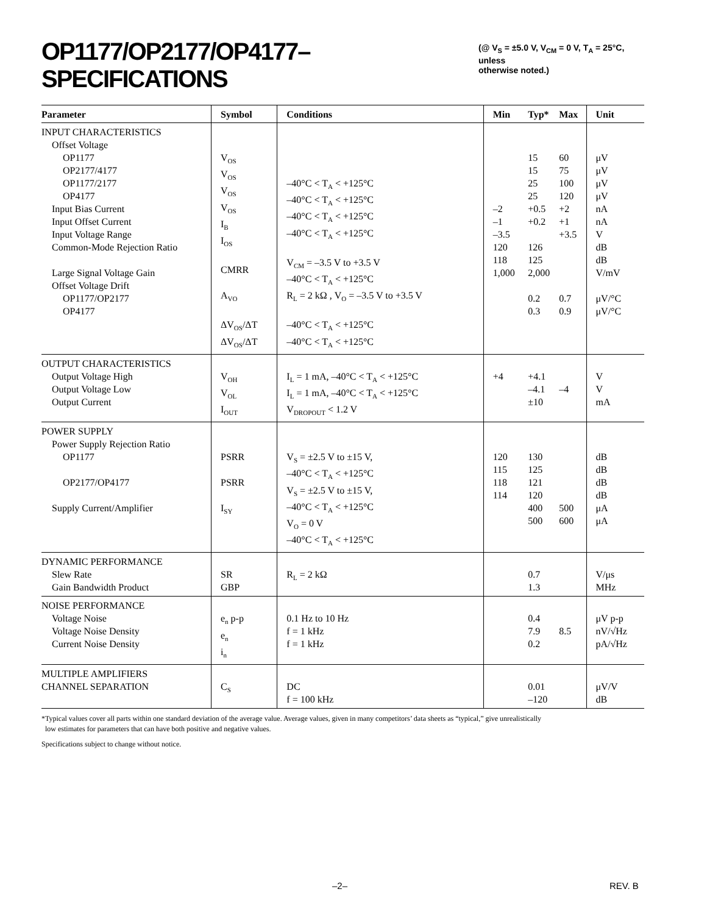OP1177/OP2177/OP4177–SPECIFICATIONS (@ V<sub>S</sub> = ±5.0 V, V<sub>CM</sub> = 0 V, T<sub>A</sub> = 25°C, unless
otherwise noted.)
| Parameter | Symbol | Conditions | Min | Typ* | Max | Unit |
| --- | --- | --- | --- | --- | --- | --- |
| INPUT CHARACTERISTICS Offset Voltage OP1177 OP2177/4177 OP1177/2177 OP4177 Input Bias Current Input Offset Current Input Voltage Range Common-Mode Rejection Ratio Large Signal Voltage Gain Offset Voltage Drift OP1177/OP2177 OP4177 | V<sub>OS</sub> V<sub>OS</sub> V<sub>OS</sub> V<sub>OS</sub> I<sub>B</sub> I<sub>OS</sub> CMRR A<sub>VO</sub> ΔV<sub>OS</sub>/ΔT ΔV<sub>OS</sub>/ΔT | –40°C < T<sub>A</sub> < +125°C –40°C < T<sub>A</sub> < +125°C –40°C < T<sub>A</sub> < +125°C –40°C < T<sub>A</sub> < +125°C V<sub>CM</sub> = –3.5 V to +3.5 V –40°C < T<sub>A</sub> < +125°C R<sub>L</sub> = 2 kΩ , V<sub>O</sub> = –3.5 V to +3.5 V –40°C < T<sub>A</sub> < +125°C –40°C < T<sub>A</sub> < +125°C | –2 –1 –3.5 120 118 1,000 | 15 15 25 25 +0.5 +0.2 126 125 2,000 0.2 0.3 | 60 75 100 120 +2 +1 +3.5 0.7 0.9 | μV μV μV μV nA nA V dB dB V/mV μV/°C μV/°C |
| OUTPUT CHARACTERISTICS Output Voltage High Output Voltage Low Output Current | V<sub>OH</sub> V<sub>OL</sub> I<sub>OUT</sub> | I<sub>L</sub> = 1 mA, –40°C < T<sub>A</sub> < +125°C I<sub>L</sub> = 1 mA, –40°C < T<sub>A</sub> < +125°C V<sub>DROPOUT</sub> < 1.2 V | +4 | +4.1 –4.1 ±10 | –4 | V V mA |
| POWER SUPPLY Power Supply Rejection Ratio OP1177 OP2177/OP4177 Supply Current/Amplifier | PSRR PSRR I<sub>SY</sub> | V<sub>S</sub> = ±2.5 V to ±15 V, –40°C < T<sub>A</sub> < +125°C V<sub>S</sub> = ±2.5 V to ±15 V, –40°C < T<sub>A</sub> < +125°C V<sub>O</sub> = 0 V –40°C < T<sub>A</sub> < +125°C | 120 115 118 114 | 130 125 121 120 400 500 | 500 600 | dB dB dB dB μA μA |
| DYNAMIC PERFORMANCE Slew Rate Gain Bandwidth Product | SR GBP | R<sub>L</sub> = 2 kΩ | | 0.7 1.3 | | V/μs MHz |
| NOISE PERFORMANCE Voltage Noise Voltage Noise Density Current Noise Density | e<sub>n</sub> p-p e<sub>n</sub> i<sub>n</sub> | 0.1 Hz to 10 Hz f = 1 kHz f = 1 kHz | | 0.4 7.9 0.2 | 8.5 | μV p-p nV/√Hz pA/√Hz |
| MULTIPLE AMPLIFIERS CHANNEL SEPARATION | C<sub>S</sub> | DC f = 100 kHz | | 0.01 –120 | | μV/V dB |
*Typical values cover all parts within one standard deviation of the average value. Average values, given in many competitors’ data sheets as “typical,” give unrealistically
low estimates for parameters that can have both positive and negative values.
Specifications subject to change without notice.
–2– REV. B